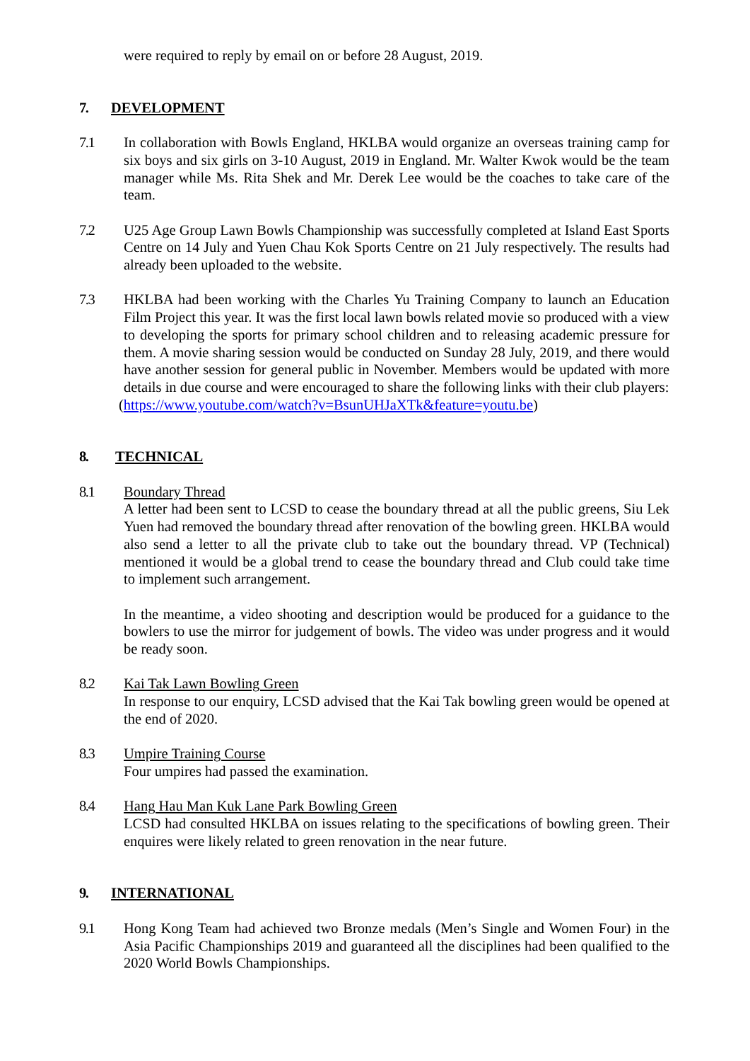were required to reply by email on or before 28 August, 2019.
7. DEVELOPMENT
7.1 In collaboration with Bowls England, HKLBA would organize an overseas training camp for six boys and six girls on 3-10 August, 2019 in England. Mr. Walter Kwok would be the team manager while Ms. Rita Shek and Mr. Derek Lee would be the coaches to take care of the team.
7.2 U25 Age Group Lawn Bowls Championship was successfully completed at Island East Sports Centre on 14 July and Yuen Chau Kok Sports Centre on 21 July respectively. The results had already been uploaded to the website.
7.3 HKLBA had been working with the Charles Yu Training Company to launch an Education Film Project this year. It was the first local lawn bowls related movie so produced with a view to developing the sports for primary school children and to releasing academic pressure for them. A movie sharing session would be conducted on Sunday 28 July, 2019, and there would have another session for general public in November. Members would be updated with more details in due course and were encouraged to share the following links with their club players:
(https://www.youtube.com/watch?v=BsunUHJaXTk&feature=youtu.be)
8. TECHNICAL
8.1 Boundary Thread
A letter had been sent to LCSD to cease the boundary thread at all the public greens, Siu Lek Yuen had removed the boundary thread after renovation of the bowling green. HKLBA would also send a letter to all the private club to take out the boundary thread. VP (Technical) mentioned it would be a global trend to cease the boundary thread and Club could take time to implement such arrangement.
In the meantime, a video shooting and description would be produced for a guidance to the bowlers to use the mirror for judgement of bowls. The video was under progress and it would be ready soon.
8.2 Kai Tak Lawn Bowling Green
In response to our enquiry, LCSD advised that the Kai Tak bowling green would be opened at the end of 2020.
8.3 Umpire Training Course
Four umpires had passed the examination.
8.4 Hang Hau Man Kuk Lane Park Bowling Green
LCSD had consulted HKLBA on issues relating to the specifications of bowling green. Their enquires were likely related to green renovation in the near future.
9. INTERNATIONAL
9.1 Hong Kong Team had achieved two Bronze medals (Men’s Single and Women Four) in the Asia Pacific Championships 2019 and guaranteed all the disciplines had been qualified to the 2020 World Bowls Championships.